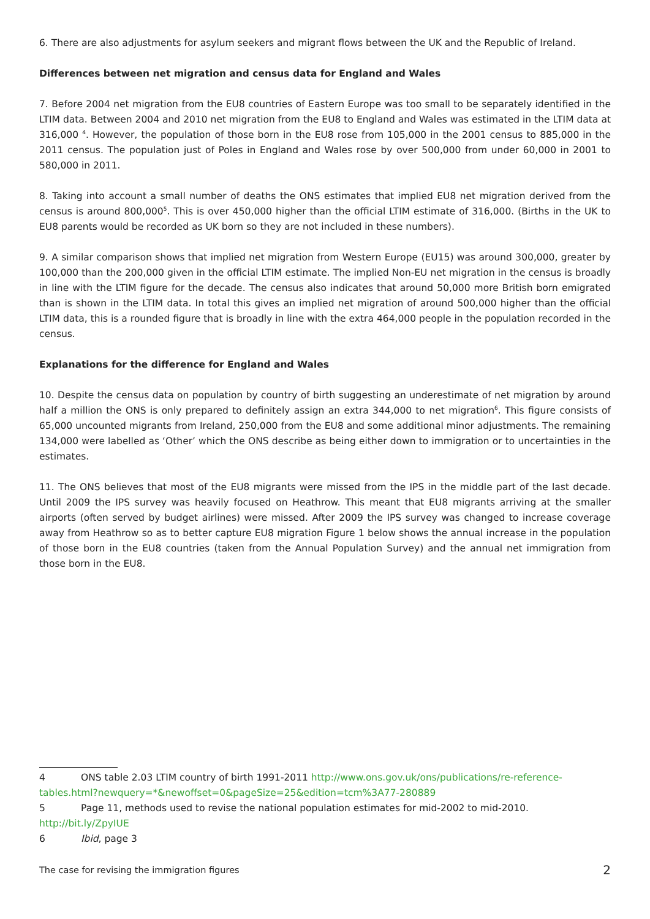6. There are also adjustments for asylum seekers and migrant flows between the UK and the Republic of Ireland.
Differences between net migration and census data for England and Wales
7. Before 2004 net migration from the EU8 countries of Eastern Europe was too small to be separately identified in the LTIM data. Between 2004 and 2010 net migration from the EU8 to England and Wales was estimated in the LTIM data at 316,000 <sup>4</sup>. However, the population of those born in the EU8 rose from 105,000 in the 2001 census to 885,000 in the 2011 census. The population just of Poles in England and Wales rose by over 500,000 from under 60,000 in 2001 to 580,000 in 2011.
8. Taking into account a small number of deaths the ONS estimates that implied EU8 net migration derived from the census is around 800,000<sup>5</sup>. This is over 450,000 higher than the official LTIM estimate of 316,000. (Births in the UK to EU8 parents would be recorded as UK born so they are not included in these numbers).
9. A similar comparison shows that implied net migration from Western Europe (EU15) was around 300,000, greater by 100,000 than the 200,000 given in the official LTIM estimate. The implied Non-EU net migration in the census is broadly in line with the LTIM figure for the decade. The census also indicates that around 50,000 more British born emigrated than is shown in the LTIM data. In total this gives an implied net migration of around 500,000 higher than the official LTIM data, this is a rounded figure that is broadly in line with the extra 464,000 people in the population recorded in the census.
Explanations for the difference for England and Wales
10. Despite the census data on population by country of birth suggesting an underestimate of net migration by around half a million the ONS is only prepared to definitely assign an extra 344,000 to net migration<sup>6</sup>. This figure consists of 65,000 uncounted migrants from Ireland, 250,000 from the EU8 and some additional minor adjustments. The remaining 134,000 were labelled as ‘Other’ which the ONS describe as being either down to immigration or to uncertainties in the estimates.
11. The ONS believes that most of the EU8 migrants were missed from the IPS in the middle part of the last decade. Until 2009 the IPS survey was heavily focused on Heathrow. This meant that EU8 migrants arriving at the smaller airports (often served by budget airlines) were missed. After 2009 the IPS survey was changed to increase coverage away from Heathrow so as to better capture EU8 migration Figure 1 below shows the annual increase in the population of those born in the EU8 countries (taken from the Annual Population Survey) and the annual net immigration from those born in the EU8.
4 ONS table 2.03 LTIM country of birth 1991-2011 http://www.ons.gov.uk/ons/publications/re-reference-tables.html?newquery=*&newoffset=0&pageSize=25&edition=tcm%3A77-280889
5 Page 11, methods used to revise the national population estimates for mid-2002 to mid-2010.
http://bit.ly/ZpyIUE
6 Ibid, page 3
The case for revising the immigration figures 2